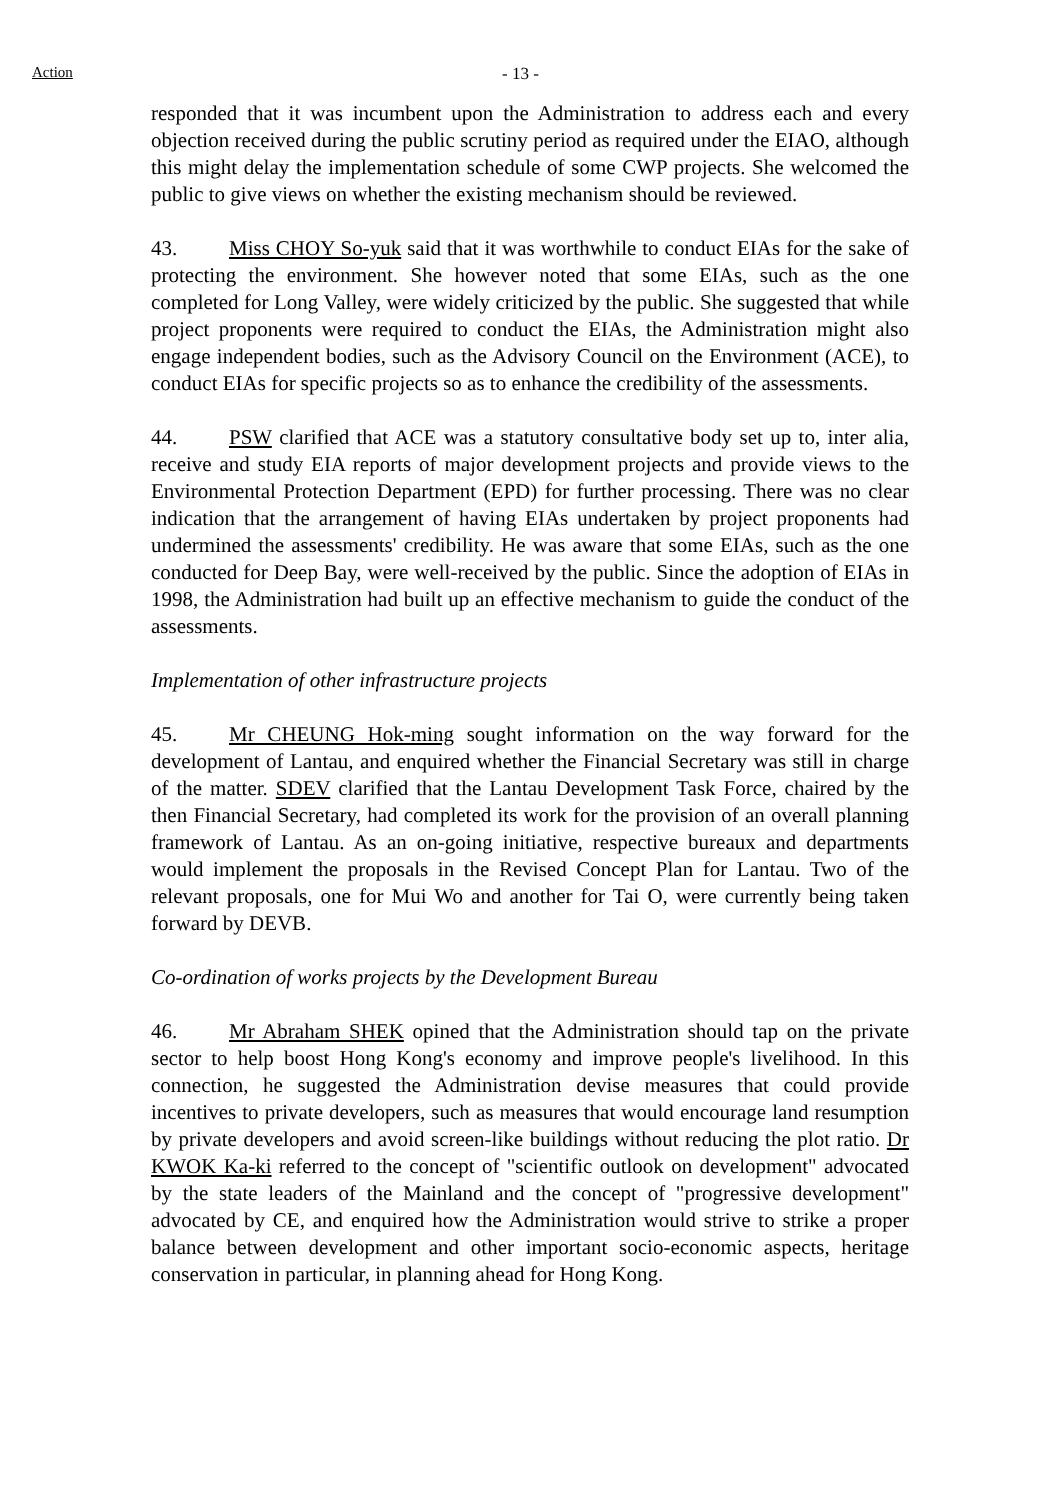Action - 13 -
responded that it was incumbent upon the Administration to address each and every objection received during the public scrutiny period as required under the EIAO, although this might delay the implementation schedule of some CWP projects. She welcomed the public to give views on whether the existing mechanism should be reviewed.
43. Miss CHOY So-yuk said that it was worthwhile to conduct EIAs for the sake of protecting the environment. She however noted that some EIAs, such as the one completed for Long Valley, were widely criticized by the public. She suggested that while project proponents were required to conduct the EIAs, the Administration might also engage independent bodies, such as the Advisory Council on the Environment (ACE), to conduct EIAs for specific projects so as to enhance the credibility of the assessments.
44. PSW clarified that ACE was a statutory consultative body set up to, inter alia, receive and study EIA reports of major development projects and provide views to the Environmental Protection Department (EPD) for further processing. There was no clear indication that the arrangement of having EIAs undertaken by project proponents had undermined the assessments' credibility. He was aware that some EIAs, such as the one conducted for Deep Bay, were well-received by the public. Since the adoption of EIAs in 1998, the Administration had built up an effective mechanism to guide the conduct of the assessments.
Implementation of other infrastructure projects
45. Mr CHEUNG Hok-ming sought information on the way forward for the development of Lantau, and enquired whether the Financial Secretary was still in charge of the matter. SDEV clarified that the Lantau Development Task Force, chaired by the then Financial Secretary, had completed its work for the provision of an overall planning framework of Lantau. As an on-going initiative, respective bureaux and departments would implement the proposals in the Revised Concept Plan for Lantau. Two of the relevant proposals, one for Mui Wo and another for Tai O, were currently being taken forward by DEVB.
Co-ordination of works projects by the Development Bureau
46. Mr Abraham SHEK opined that the Administration should tap on the private sector to help boost Hong Kong's economy and improve people's livelihood. In this connection, he suggested the Administration devise measures that could provide incentives to private developers, such as measures that would encourage land resumption by private developers and avoid screen-like buildings without reducing the plot ratio. Dr KWOK Ka-ki referred to the concept of "scientific outlook on development" advocated by the state leaders of the Mainland and the concept of "progressive development" advocated by CE, and enquired how the Administration would strive to strike a proper balance between development and other important socio-economic aspects, heritage conservation in particular, in planning ahead for Hong Kong.